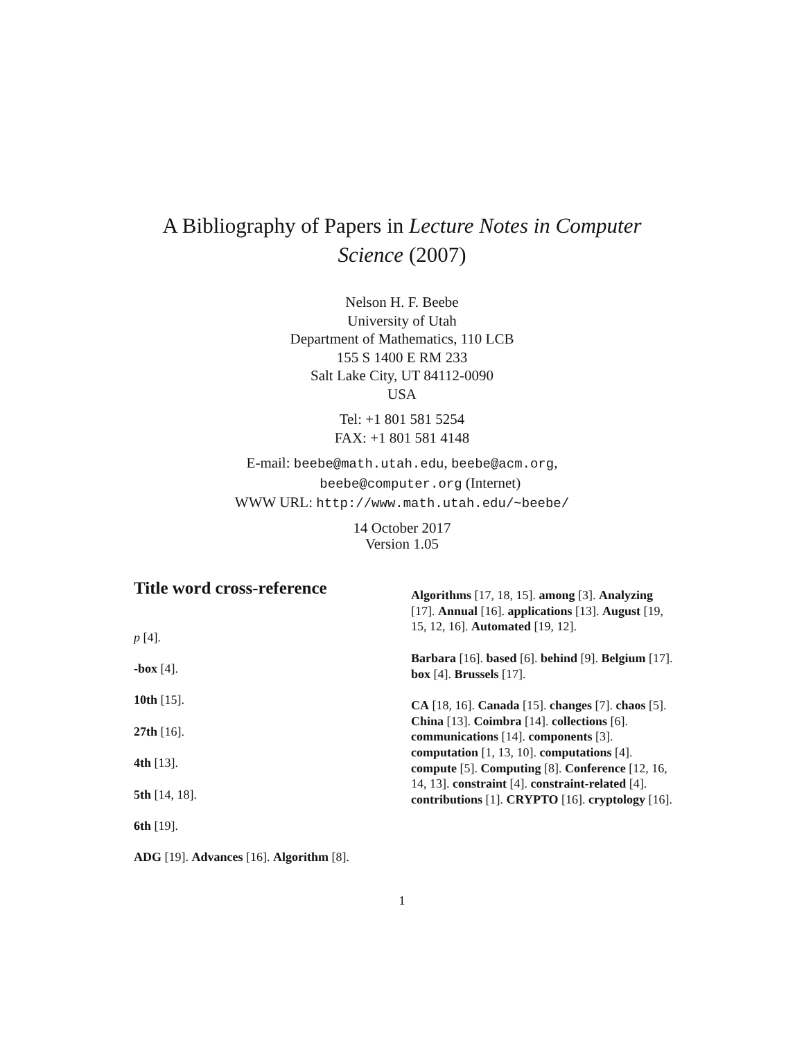A Bibliography of Papers in Lecture Notes in Computer
Science (2007)
Nelson H. F. Beebe
University of Utah
Department of Mathematics, 110 LCB
155 S 1400 E RM 233
Salt Lake City, UT 84112-0090
USA
Tel: +1 801 581 5254
FAX: +1 801 581 4148
E-mail: beebe@math.utah.edu, beebe@acm.org,
beebe@computer.org (Internet)
WWW URL: http://www.math.utah.edu/~beebe/
14 October 2017
Version 1.05
Title word cross-reference
p [4].
-box [4].
10th [15].
27th [16].
4th [13].
5th [14, 18].
6th [19].
ADG [19]. Advances [16]. Algorithm [8].
Algorithms [17, 18, 15]. among [3]. Analyzing [17]. Annual [16]. applications [13]. August [19, 15, 12, 16]. Automated [19, 12].
Barbara [16]. based [6]. behind [9]. Belgium [17]. box [4]. Brussels [17].
CA [18, 16]. Canada [15]. changes [7]. chaos [5]. China [13]. Coimbra [14]. collections [6]. communications [14]. components [3]. computation [1, 13, 10]. computations [4]. compute [5]. Computing [8]. Conference [12, 16, 14, 13]. constraint [4]. constraint-related [4]. contributions [1]. CRYPTO [16]. cryptology [16].
1